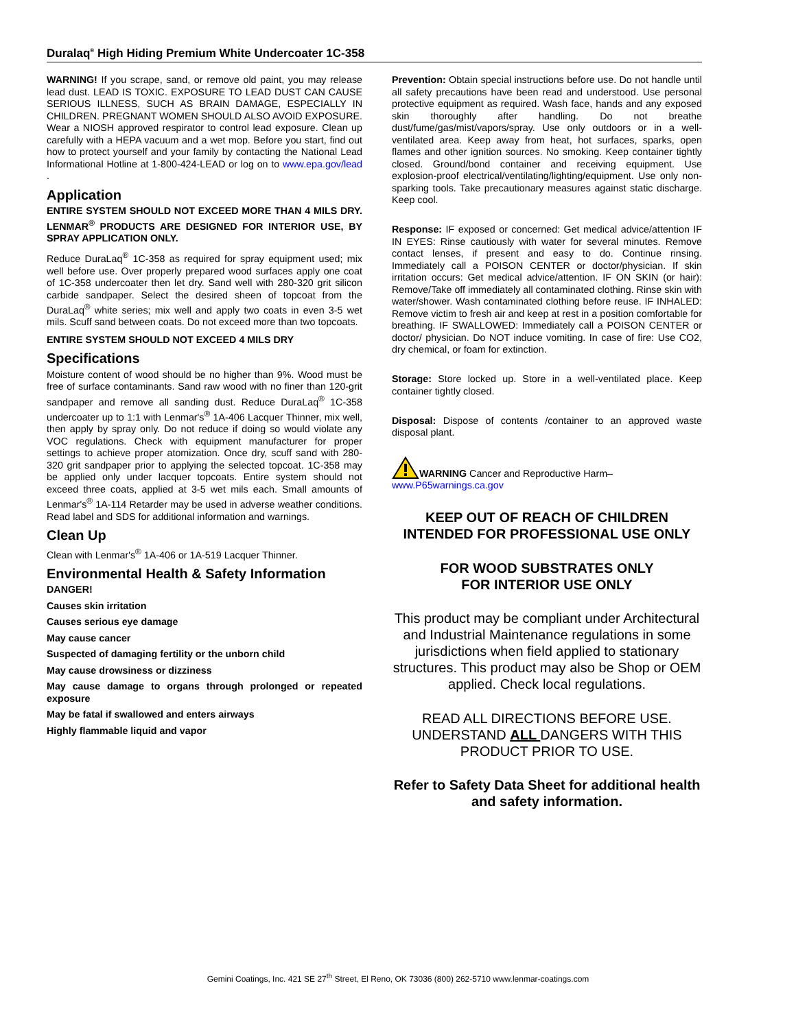Duralaq<sup>®</sup> High Hiding Premium White Undercoater 1C-358
WARNING! If you scrape, sand, or remove old paint, you may release lead dust. LEAD IS TOXIC. EXPOSURE TO LEAD DUST CAN CAUSE SERIOUS ILLNESS, SUCH AS BRAIN DAMAGE, ESPECIALLY IN CHILDREN. PREGNANT WOMEN SHOULD ALSO AVOID EXPOSURE. Wear a NIOSH approved respirator to control lead exposure. Clean up carefully with a HEPA vacuum and a wet mop. Before you start, find out how to protect yourself and your family by contacting the National Lead Informational Hotline at 1-800-424-LEAD or log on to www.epa.gov/lead .
Application
ENTIRE SYSTEM SHOULD NOT EXCEED MORE THAN 4 MILS DRY. LENMAR<sup>®</sup> PRODUCTS ARE DESIGNED FOR INTERIOR USE, BY SPRAY APPLICATION ONLY.
Reduce DuraLaq<sup>®</sup> 1C-358 as required for spray equipment used; mix well before use. Over properly prepared wood surfaces apply one coat of 1C-358 undercoater then let dry. Sand well with 280-320 grit silicon carbide sandpaper. Select the desired sheen of topcoat from the DuraLaq<sup>®</sup> white series; mix well and apply two coats in even 3-5 wet mils. Scuff sand between coats. Do not exceed more than two topcoats.
ENTIRE SYSTEM SHOULD NOT EXCEED 4 MILS DRY
Specifications
Moisture content of wood should be no higher than 9%. Wood must be free of surface contaminants. Sand raw wood with no finer than 120-grit sandpaper and remove all sanding dust. Reduce DuraLaq<sup>®</sup> 1C-358 undercoater up to 1:1 with Lenmar's<sup>®</sup> 1A-406 Lacquer Thinner, mix well, then apply by spray only. Do not reduce if doing so would violate any VOC regulations. Check with equipment manufacturer for proper settings to achieve proper atomization. Once dry, scuff sand with 280-320 grit sandpaper prior to applying the selected topcoat. 1C-358 may be applied only under lacquer topcoats. Entire system should not exceed three coats, applied at 3-5 wet mils each. Small amounts of Lenmar's<sup>®</sup> 1A-114 Retarder may be used in adverse weather conditions. Read label and SDS for additional information and warnings.
Clean Up
Clean with Lenmar's<sup>®</sup> 1A-406 or 1A-519 Lacquer Thinner.
Environmental Health & Safety Information
DANGER!
Causes skin irritation
Causes serious eye damage
May cause cancer
Suspected of damaging fertility or the unborn child
May cause drowsiness or dizziness
May cause damage to organs through prolonged or repeated exposure
May be fatal if swallowed and enters airways
Highly flammable liquid and vapor
Prevention: Obtain special instructions before use. Do not handle until all safety precautions have been read and understood. Use personal protective equipment as required. Wash face, hands and any exposed skin thoroughly after handling. Do not breathe dust/fume/gas/mist/vapors/spray. Use only outdoors or in a well-ventilated area. Keep away from heat, hot surfaces, sparks, open flames and other ignition sources. No smoking. Keep container tightly closed. Ground/bond container and receiving equipment. Use explosion-proof electrical/ventilating/lighting/equipment. Use only non-sparking tools. Take precautionary measures against static discharge. Keep cool.
Response: IF exposed or concerned: Get medical advice/attention IF IN EYES: Rinse cautiously with water for several minutes. Remove contact lenses, if present and easy to do. Continue rinsing. Immediately call a POISON CENTER or doctor/physician. If skin irritation occurs: Get medical advice/attention. IF ON SKIN (or hair): Remove/Take off immediately all contaminated clothing. Rinse skin with water/shower. Wash contaminated clothing before reuse. IF INHALED: Remove victim to fresh air and keep at rest in a position comfortable for breathing. IF SWALLOWED: Immediately call a POISON CENTER or doctor/ physician. Do NOT induce vomiting. In case of fire: Use CO2, dry chemical, or foam for extinction.
Storage: Store locked up. Store in a well-ventilated place. Keep container tightly closed.
Disposal: Dispose of contents /container to an approved waste disposal plant.
WARNING Cancer and Reproductive Harm– www.P65warnings.ca.gov
KEEP OUT OF REACH OF CHILDREN
INTENDED FOR PROFESSIONAL USE ONLY
FOR WOOD SUBSTRATES ONLY
FOR INTERIOR USE ONLY
This product may be compliant under Architectural and Industrial Maintenance regulations in some jurisdictions when field applied to stationary structures. This product may also be Shop or OEM applied. Check local regulations.
READ ALL DIRECTIONS BEFORE USE. UNDERSTAND ALL DANGERS WITH THIS PRODUCT PRIOR TO USE.
Refer to Safety Data Sheet for additional health and safety information.
Gemini Coatings, Inc. 421 SE 27<sup>th</sup> Street, El Reno, OK 73036 (800) 262-5710 www.lenmar-coatings.com